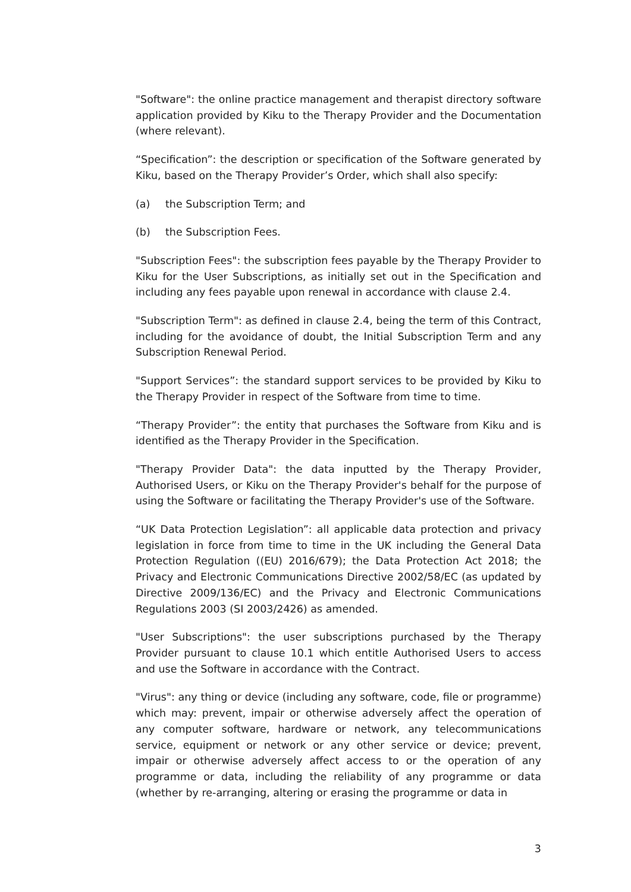"Software": the online practice management and therapist directory software application provided by Kiku to the Therapy Provider and the Documentation (where relevant).
“Specification”: the description or specification of the Software generated by Kiku, based on the Therapy Provider’s Order, which shall also specify:
(a) the Subscription Term; and
(b) the Subscription Fees.
"Subscription Fees": the subscription fees payable by the Therapy Provider to Kiku for the User Subscriptions, as initially set out in the Specification and including any fees payable upon renewal in accordance with clause 2.4.
"Subscription Term": as defined in clause 2.4, being the term of this Contract, including for the avoidance of doubt, the Initial Subscription Term and any Subscription Renewal Period.
"Support Services”: the standard support services to be provided by Kiku to the Therapy Provider in respect of the Software from time to time.
“Therapy Provider”: the entity that purchases the Software from Kiku and is identified as the Therapy Provider in the Specification.
"Therapy Provider Data": the data inputted by the Therapy Provider, Authorised Users, or Kiku on the Therapy Provider's behalf for the purpose of using the Software or facilitating the Therapy Provider's use of the Software.
“UK Data Protection Legislation”: all applicable data protection and privacy legislation in force from time to time in the UK including the General Data Protection Regulation ((EU) 2016/679); the Data Protection Act 2018; the Privacy and Electronic Communications Directive 2002/58/EC (as updated by Directive 2009/136/EC) and the Privacy and Electronic Communications Regulations 2003 (SI 2003/2426) as amended.
"User Subscriptions": the user subscriptions purchased by the Therapy Provider pursuant to clause 10.1 which entitle Authorised Users to access and use the Software in accordance with the Contract.
"Virus": any thing or device (including any software, code, file or programme) which may: prevent, impair or otherwise adversely affect the operation of any computer software, hardware or network, any telecommunications service, equipment or network or any other service or device; prevent, impair or otherwise adversely affect access to or the operation of any programme or data, including the reliability of any programme or data (whether by re-arranging, altering or erasing the programme or data in
3